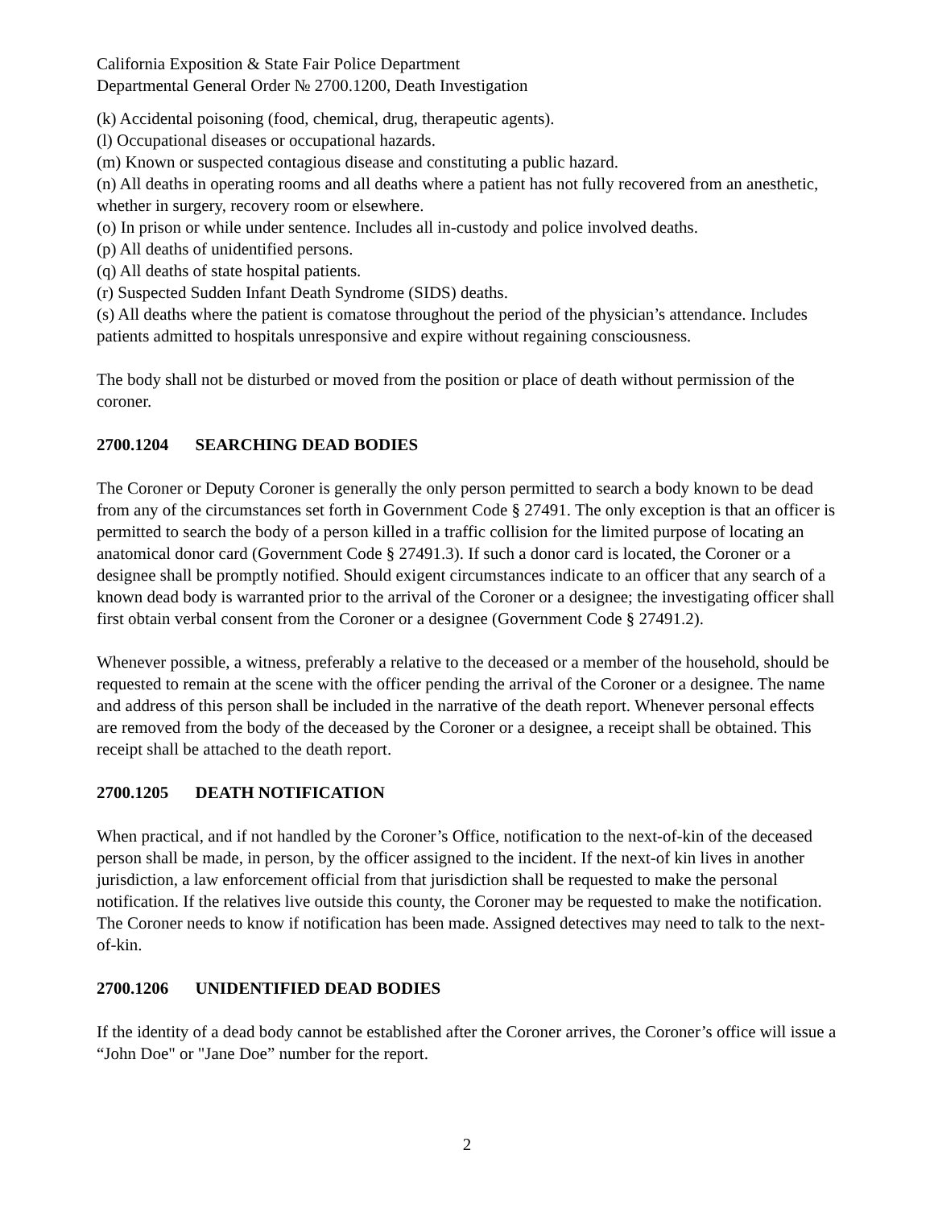California Exposition & State Fair Police Department
Departmental General Order № 2700.1200, Death Investigation
(k) Accidental poisoning (food, chemical, drug, therapeutic agents).
(l) Occupational diseases or occupational hazards.
(m) Known or suspected contagious disease and constituting a public hazard.
(n) All deaths in operating rooms and all deaths where a patient has not fully recovered from an anesthetic, whether in surgery, recovery room or elsewhere.
(o) In prison or while under sentence. Includes all in-custody and police involved deaths.
(p) All deaths of unidentified persons.
(q) All deaths of state hospital patients.
(r) Suspected Sudden Infant Death Syndrome (SIDS) deaths.
(s) All deaths where the patient is comatose throughout the period of the physician’s attendance. Includes patients admitted to hospitals unresponsive and expire without regaining consciousness.
The body shall not be disturbed or moved from the position or place of death without permission of the coroner.
2700.1204 SEARCHING DEAD BODIES
The Coroner or Deputy Coroner is generally the only person permitted to search a body known to be dead from any of the circumstances set forth in Government Code § 27491. The only exception is that an officer is permitted to search the body of a person killed in a traffic collision for the limited purpose of locating an anatomical donor card (Government Code § 27491.3). If such a donor card is located, the Coroner or a designee shall be promptly notified. Should exigent circumstances indicate to an officer that any search of a known dead body is warranted prior to the arrival of the Coroner or a designee; the investigating officer shall first obtain verbal consent from the Coroner or a designee (Government Code § 27491.2).
Whenever possible, a witness, preferably a relative to the deceased or a member of the household, should be requested to remain at the scene with the officer pending the arrival of the Coroner or a designee. The name and address of this person shall be included in the narrative of the death report. Whenever personal effects are removed from the body of the deceased by the Coroner or a designee, a receipt shall be obtained. This receipt shall be attached to the death report.
2700.1205 DEATH NOTIFICATION
When practical, and if not handled by the Coroner’s Office, notification to the next-of-kin of the deceased person shall be made, in person, by the officer assigned to the incident. If the next-of kin lives in another jurisdiction, a law enforcement official from that jurisdiction shall be requested to make the personal notification. If the relatives live outside this county, the Coroner may be requested to make the notification. The Coroner needs to know if notification has been made. Assigned detectives may need to talk to the next-of-kin.
2700.1206 UNIDENTIFIED DEAD BODIES
If the identity of a dead body cannot be established after the Coroner arrives, the Coroner’s office will issue a “John Doe" or "Jane Doe” number for the report.
2